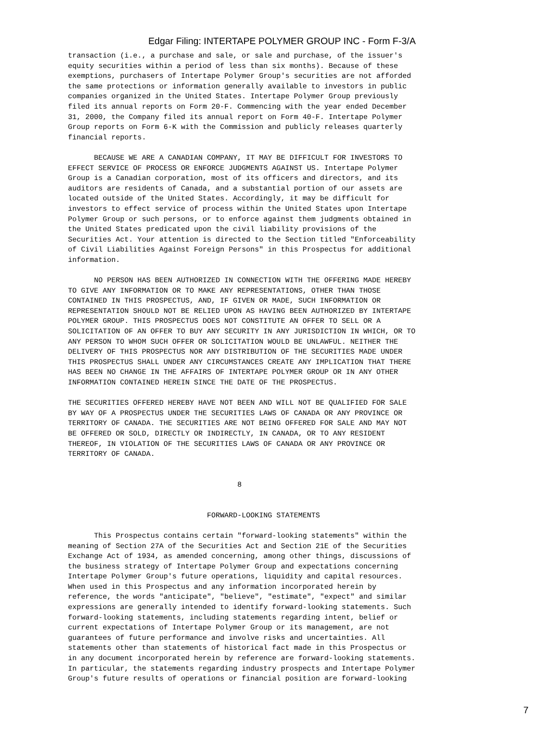Edgar Filing: INTERTAPE POLYMER GROUP INC - Form F-3/A
transaction (i.e., a purchase and sale, or sale and purchase, of the issuer's
equity securities within a period of less than six months). Because of these
exemptions, purchasers of Intertape Polymer Group's securities are not afforded
the same protections or information generally available to investors in public
companies organized in the United States. Intertape Polymer Group previously
filed its annual reports on Form 20-F. Commencing with the year ended December
31, 2000, the Company filed its annual report on Form 40-F. Intertape Polymer
Group reports on Form 6-K with the Commission and publicly releases quarterly
financial reports.

      BECAUSE WE ARE A CANADIAN COMPANY, IT MAY BE DIFFICULT FOR INVESTORS TO
EFFECT SERVICE OF PROCESS OR ENFORCE JUDGMENTS AGAINST US. Intertape Polymer
Group is a Canadian corporation, most of its officers and directors, and its
auditors are residents of Canada, and a substantial portion of our assets are
located outside of the United States. Accordingly, it may be difficult for
investors to effect service of process within the United States upon Intertape
Polymer Group or such persons, or to enforce against them judgments obtained in
the United States predicated upon the civil liability provisions of the
Securities Act. Your attention is directed to the Section titled "Enforceability
of Civil Liabilities Against Foreign Persons" in this Prospectus for additional
information.

      NO PERSON HAS BEEN AUTHORIZED IN CONNECTION WITH THE OFFERING MADE HEREBY
TO GIVE ANY INFORMATION OR TO MAKE ANY REPRESENTATIONS, OTHER THAN THOSE
CONTAINED IN THIS PROSPECTUS, AND, IF GIVEN OR MADE, SUCH INFORMATION OR
REPRESENTATION SHOULD NOT BE RELIED UPON AS HAVING BEEN AUTHORIZED BY INTERTAPE
POLYMER GROUP. THIS PROSPECTUS DOES NOT CONSTITUTE AN OFFER TO SELL OR A
SOLICITATION OF AN OFFER TO BUY ANY SECURITY IN ANY JURISDICTION IN WHICH, OR TO
ANY PERSON TO WHOM SUCH OFFER OR SOLICITATION WOULD BE UNLAWFUL. NEITHER THE
DELIVERY OF THIS PROSPECTUS NOR ANY DISTRIBUTION OF THE SECURITIES MADE UNDER
THIS PROSPECTUS SHALL UNDER ANY CIRCUMSTANCES CREATE ANY IMPLICATION THAT THERE
HAS BEEN NO CHANGE IN THE AFFAIRS OF INTERTAPE POLYMER GROUP OR IN ANY OTHER
INFORMATION CONTAINED HEREIN SINCE THE DATE OF THE PROSPECTUS.

THE SECURITIES OFFERED HEREBY HAVE NOT BEEN AND WILL NOT BE QUALIFIED FOR SALE
BY WAY OF A PROSPECTUS UNDER THE SECURITIES LAWS OF CANADA OR ANY PROVINCE OR
TERRITORY OF CANADA. THE SECURITIES ARE NOT BEING OFFERED FOR SALE AND MAY NOT
BE OFFERED OR SOLD, DIRECTLY OR INDIRECTLY, IN CANADA, OR TO ANY RESIDENT
THEREOF, IN VIOLATION OF THE SECURITIES LAWS OF CANADA OR ANY PROVINCE OR
TERRITORY OF CANADA.


                                       8


                                FORWARD-LOOKING STATEMENTS

      This Prospectus contains certain "forward-looking statements" within the
meaning of Section 27A of the Securities Act and Section 21E of the Securities
Exchange Act of 1934, as amended concerning, among other things, discussions of
the business strategy of Intertape Polymer Group and expectations concerning
Intertape Polymer Group's future operations, liquidity and capital resources.
When used in this Prospectus and any information incorporated herein by
reference, the words "anticipate", "believe", "estimate", "expect" and similar
expressions are generally intended to identify forward-looking statements. Such
forward-looking statements, including statements regarding intent, belief or
current expectations of Intertape Polymer Group or its management, are not
guarantees of future performance and involve risks and uncertainties. All
statements other than statements of historical fact made in this Prospectus or
in any document incorporated herein by reference are forward-looking statements.
In particular, the statements regarding industry prospects and Intertape Polymer
Group's future results of operations or financial position are forward-looking
7